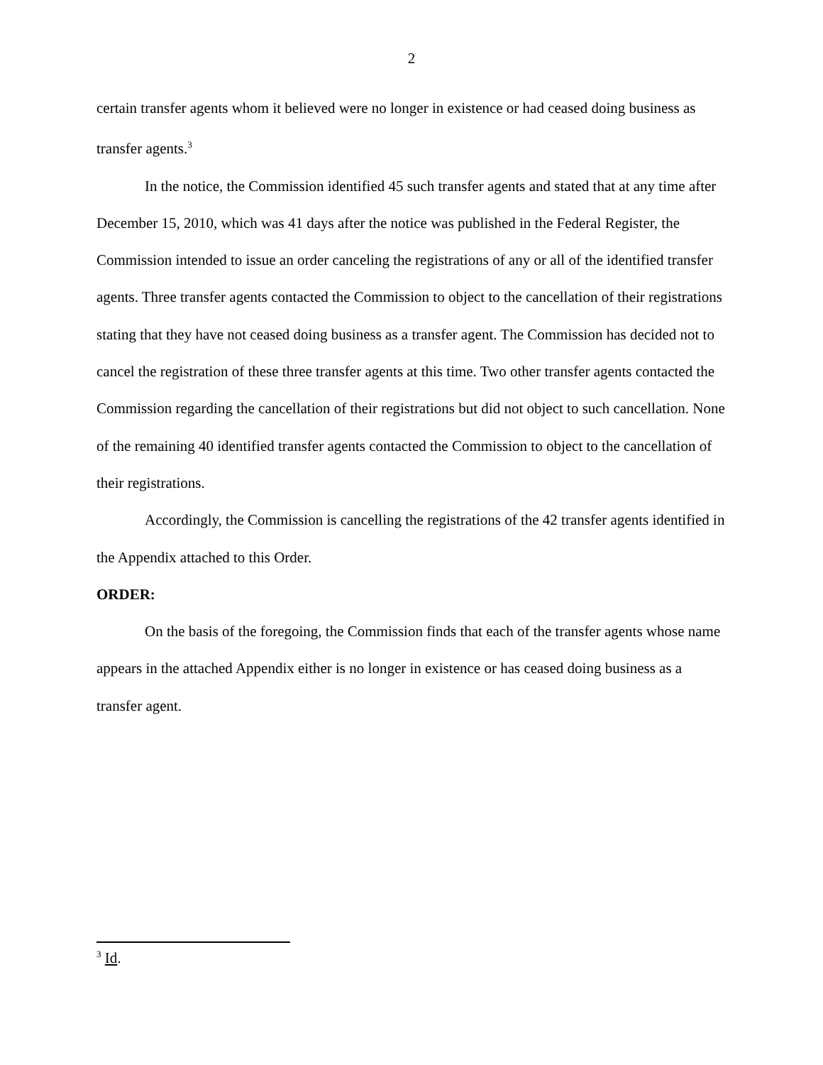2
certain transfer agents whom it believed were no longer in existence or had ceased doing business as transfer agents.<sup>3</sup>
In the notice, the Commission identified 45 such transfer agents and stated that at any time after December 15, 2010, which was 41 days after the notice was published in the Federal Register, the Commission intended to issue an order canceling the registrations of any or all of the identified transfer agents. Three transfer agents contacted the Commission to object to the cancellation of their registrations stating that they have not ceased doing business as a transfer agent. The Commission has decided not to cancel the registration of these three transfer agents at this time. Two other transfer agents contacted the Commission regarding the cancellation of their registrations but did not object to such cancellation. None of the remaining 40 identified transfer agents contacted the Commission to object to the cancellation of their registrations.
Accordingly, the Commission is cancelling the registrations of the 42 transfer agents identified in the Appendix attached to this Order.
ORDER:
On the basis of the foregoing, the Commission finds that each of the transfer agents whose name appears in the attached Appendix either is no longer in existence or has ceased doing business as a transfer agent.
<sup>3</sup> Id.